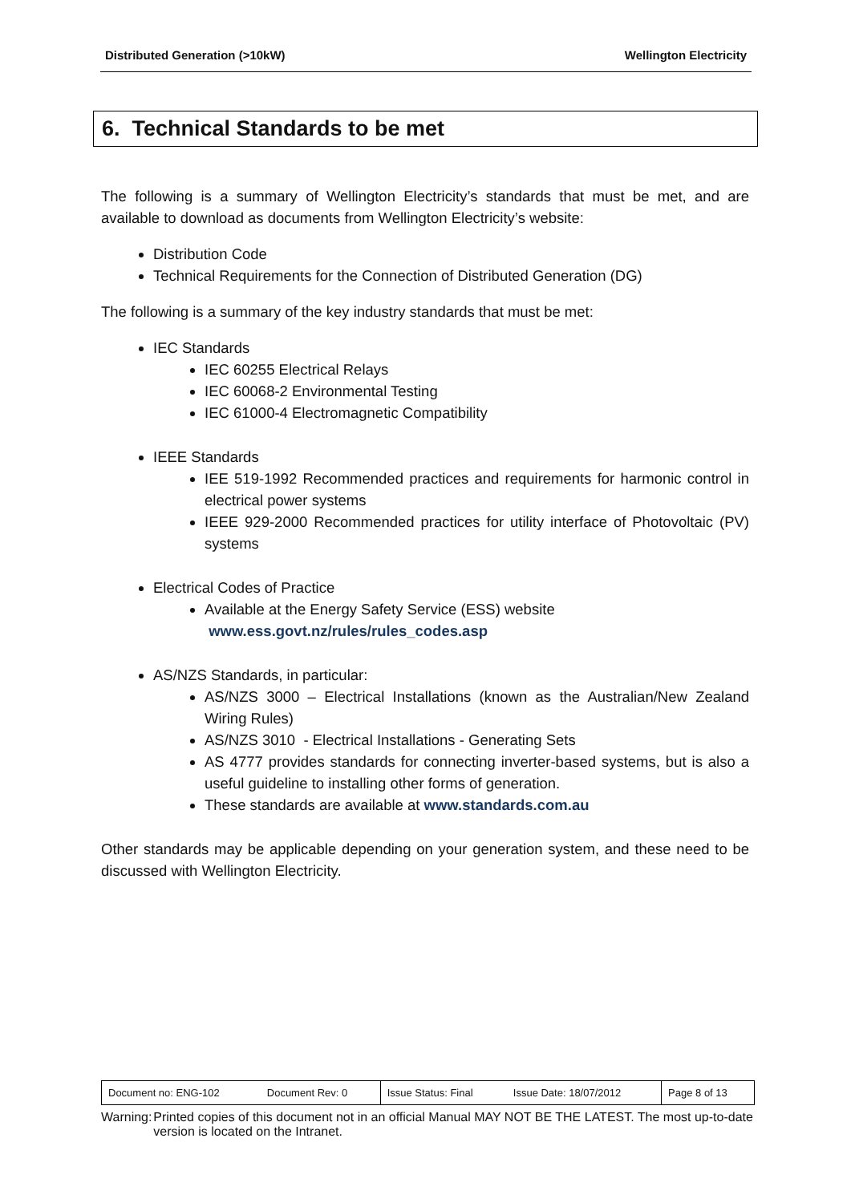Distributed Generation (>10kW) Wellington Electricity
6. Technical Standards to be met
The following is a summary of Wellington Electricity’s standards that must be met, and are available to download as documents from Wellington Electricity’s website:
Distribution Code
Technical Requirements for the Connection of Distributed Generation (DG)
The following is a summary of the key industry standards that must be met:
IEC Standards
IEC 60255 Electrical Relays
IEC 60068-2 Environmental Testing
IEC 61000-4 Electromagnetic Compatibility
IEEE Standards
IEE 519-1992 Recommended practices and requirements for harmonic control in electrical power systems
IEEE 929-2000 Recommended practices for utility interface of Photovoltaic (PV) systems
Electrical Codes of Practice
Available at the Energy Safety Service (ESS) website
www.ess.govt.nz/rules/rules_codes.asp
AS/NZS Standards, in particular:
AS/NZS 3000 – Electrical Installations (known as the Australian/New Zealand Wiring Rules)
AS/NZS 3010 - Electrical Installations - Generating Sets
AS 4777 provides standards for connecting inverter-based systems, but is also a useful guideline to installing other forms of generation.
These standards are available at www.standards.com.au
Other standards may be applicable depending on your generation system, and these need to be discussed with Wellington Electricity.
| Document no: ENG-102 | Document Rev: 0 | Issue Status: Final | Issue Date: 18/07/2012 | Page 8 of 13 |
Warning: Printed copies of this document not in an official Manual MAY NOT BE THE LATEST. The most up-to-date version is located on the Intranet.